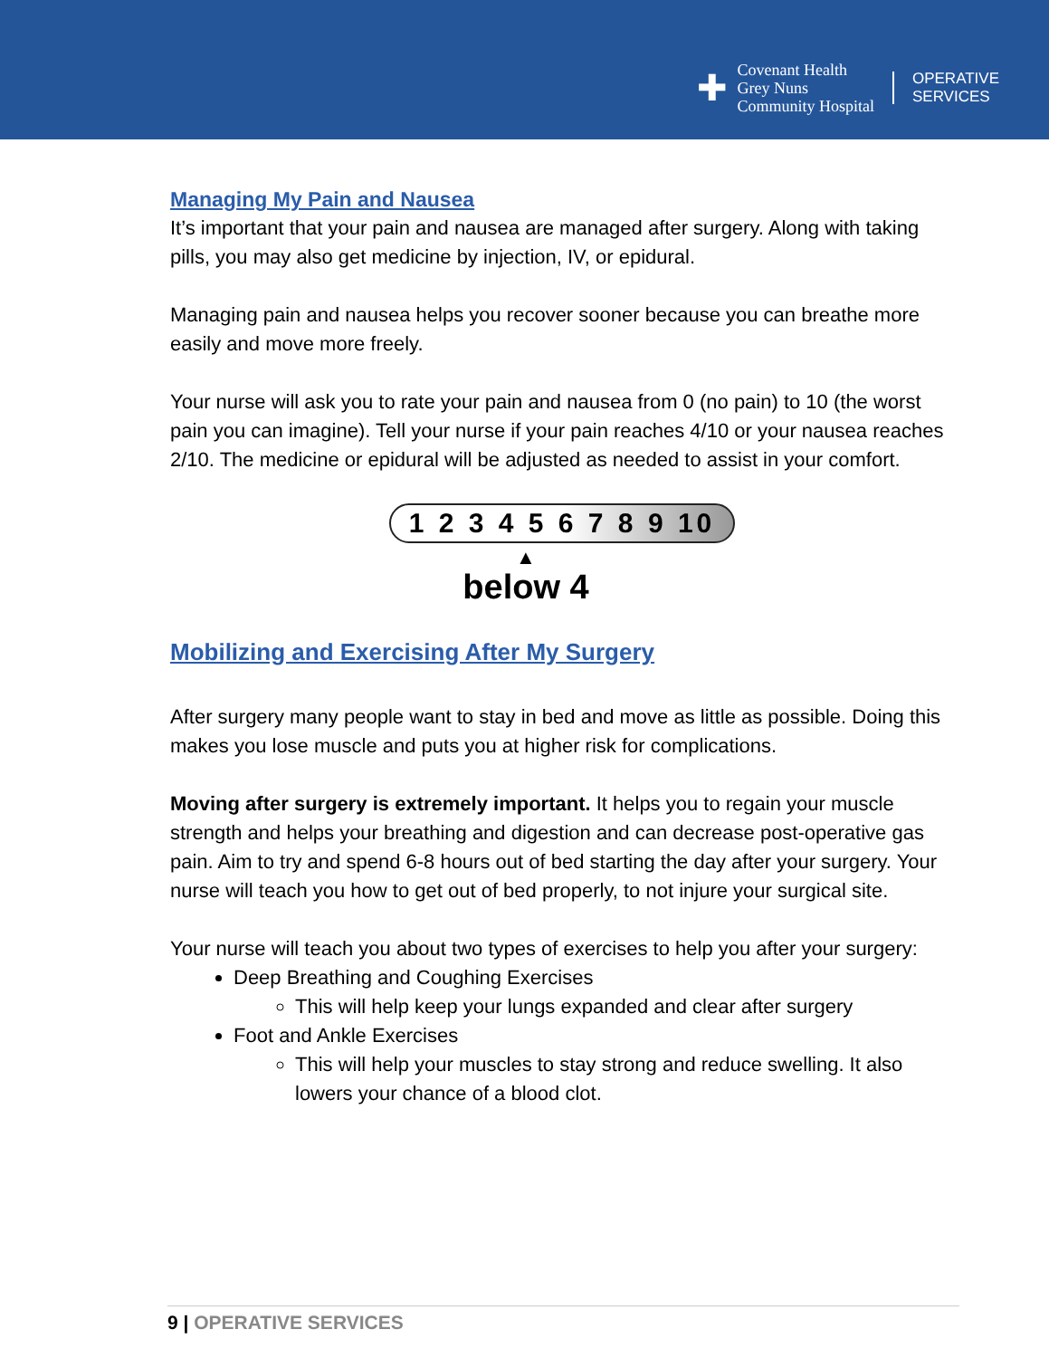✚
Covenant Health
Grey Nuns
Community Hospital
OPERATIVE
SERVICES
Managing My Pain and Nausea
It’s important that your pain and nausea are managed after surgery. Along with taking pills, you may also get medicine by injection, IV, or epidural.
Managing pain and nausea helps you recover sooner because you can breathe more easily and move more freely.
Your nurse will ask you to rate your pain and nausea from 0 (no pain) to 10 (the worst pain you can imagine). Tell your nurse if your pain reaches 4/10 or your nausea reaches 2/10. The medicine or epidural will be adjusted as needed to assist in your comfort.
1 2 3 4 5 6 7 8 9 10
▲
below 4
Mobilizing and Exercising After My Surgery
After surgery many people want to stay in bed and move as little as possible. Doing this makes you lose muscle and puts you at higher risk for complications.
Moving after surgery is extremely important. It helps you to regain your muscle strength and helps your breathing and digestion and can decrease post-operative gas pain. Aim to try and spend 6-8 hours out of bed starting the day after your surgery. Your nurse will teach you how to get out of bed properly, to not injure your surgical site.
Your nurse will teach you about two types of exercises to help you after your surgery:
Deep Breathing and Coughing Exercises
This will help keep your lungs expanded and clear after surgery
Foot and Ankle Exercises
This will help your muscles to stay strong and reduce swelling. It also lowers your chance of a blood clot.
9 | OPERATIVE SERVICES